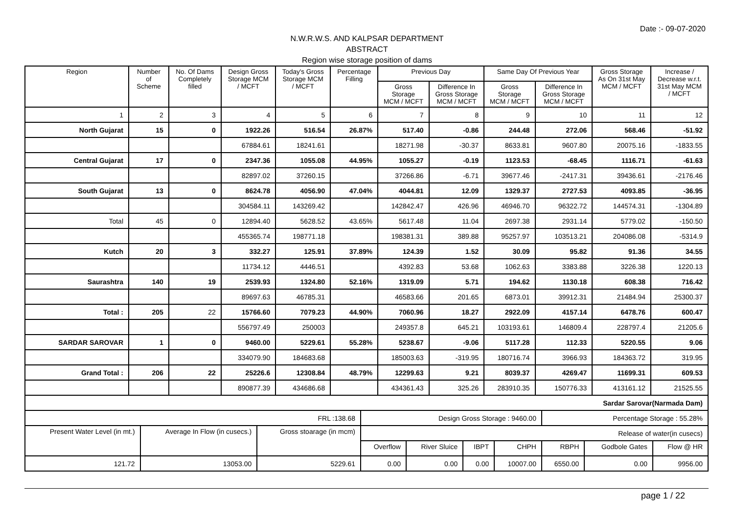Date :- 09-07-2020
N.W.R.W.S. AND KALPSAR DEPARTMENT
ABSTRACT
Region wise storage position of dams
| Region | Number of Scheme | No. Of Dams Completely filled | Design Gross Storage MCM / MCFT | Today's Gross Storage MCM / MCFT | Percentage Filling | Previous Day | | Same Day Of Previous Year | | Gross Storage As On 31st May MCM / MCFT | Increase / Decrease w.r.t. 31st May MCM / MCFT |
| --- | --- | --- | --- | --- | --- | --- | --- | --- | --- | --- | --- |
| | | | | | | Gross Storage MCM / MCFT | Difference In Gross Storage MCM / MCFT | Gross Storage MCM / MCFT | Difference In Gross Storage MCM / MCFT | | |
| 1 | 2 | 3 | 4 | 5 | 6 | 7 | 8 | 9 | 10 | 11 | 12 |
| North Gujarat | 15 | 0 | 1922.26 | 516.54 | 26.87% | 517.40 | -0.86 | 244.48 | 272.06 | 568.46 | -51.92 |
| | | | 67884.61 | 18241.61 | | 18271.98 | -30.37 | 8633.81 | 9607.80 | 20075.16 | -1833.55 |
| Central Gujarat | 17 | 0 | 2347.36 | 1055.08 | 44.95% | 1055.27 | -0.19 | 1123.53 | -68.45 | 1116.71 | -61.63 |
| | | | 82897.02 | 37260.15 | | 37266.86 | -6.71 | 39677.46 | -2417.31 | 39436.61 | -2176.46 |
| South Gujarat | 13 | 0 | 8624.78 | 4056.90 | 47.04% | 4044.81 | 12.09 | 1329.37 | 2727.53 | 4093.85 | -36.95 |
| | | | 304584.11 | 143269.42 | | 142842.47 | 426.96 | 46946.70 | 96322.72 | 144574.31 | -1304.89 |
| Total | 45 | 0 | 12894.40 | 5628.52 | 43.65% | 5617.48 | 11.04 | 2697.38 | 2931.14 | 5779.02 | -150.50 |
| | | | 455365.74 | 198771.18 | | 198381.31 | 389.88 | 95257.97 | 103513.21 | 204086.08 | -5314.9 |
| Kutch | 20 | 3 | 332.27 | 125.91 | 37.89% | 124.39 | 1.52 | 30.09 | 95.82 | 91.36 | 34.55 |
| | | | 11734.12 | 4446.51 | | 4392.83 | 53.68 | 1062.63 | 3383.88 | 3226.38 | 1220.13 |
| Saurashtra | 140 | 19 | 2539.93 | 1324.80 | 52.16% | 1319.09 | 5.71 | 194.62 | 1130.18 | 608.38 | 716.42 |
| | | | 89697.63 | 46785.31 | | 46583.66 | 201.65 | 6873.01 | 39912.31 | 21484.94 | 25300.37 |
| Total : | 205 | 22 | 15766.60 | 7079.23 | 44.90% | 7060.96 | 18.27 | 2922.09 | 4157.14 | 6478.76 | 600.47 |
| | | | 556797.49 | 250003 | | 249357.8 | 645.21 | 103193.61 | 146809.4 | 228797.4 | 21205.6 |
| SARDAR SAROVAR | 1 | 0 | 9460.00 | 5229.61 | 55.28% | 5238.67 | -9.06 | 5117.28 | 112.33 | 5220.55 | 9.06 |
| | | | 334079.90 | 184683.68 | | 185003.63 | -319.95 | 180716.74 | 3966.93 | 184363.72 | 319.95 |
| Grand Total : | 206 | 22 | 25226.6 | 12308.84 | 48.79% | 12299.63 | 9.21 | 8039.37 | 4269.47 | 11699.31 | 609.53 |
| | | | 890877.39 | 434686.68 | | 434361.43 | 325.26 | 283910.35 | 150776.33 | 413161.12 | 21525.55 |
| Sardar Sarovar(Narmada Dam) | | | | | | | | | |
| FRL :138.68 | | | Design Gross Storage : 9460.00 | | | | Percentage Storage : 55.28% | | |
| Present Water Level (in mt.) | Average In Flow (in cusecs.) | Gross stoarage (in mcm) | Release of water(in cusecs) | | | | | | |
| | | | Overflow | River Sluice | IBPT | CHPH | RBPH | Godbole Gates | Flow @ HR |
| 121.72 | 13053.00 | 5229.61 | 0.00 | 0.00 | 0.00 | 10007.00 | 6550.00 | 0.00 | 9956.00 |
page 1 / 22